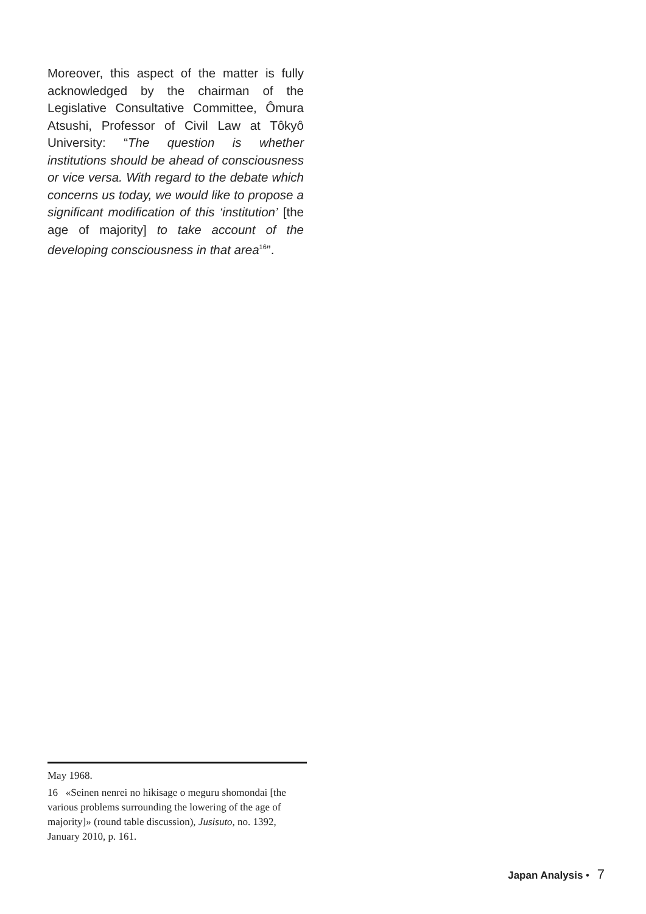Moreover, this aspect of the matter is fully acknowledged by the chairman of the Legislative Consultative Committee, Ômura Atsushi, Professor of Civil Law at Tôkyô University: “The question is whether institutions should be ahead of consciousness or vice versa. With regard to the debate which concerns us today, we would like to propose a significant modification of this ‘institution’ [the age of majority] to take account of the developing consciousness in that area<sup>16</sup>”.
May 1968.
16 «Seinen nenrei no hikisage o meguru shomondai [the various problems surrounding the lowering of the age of majority]» (round table discussion), Jusisuto, no. 1392, January 2010, p. 161.
Japan Analysis • 7